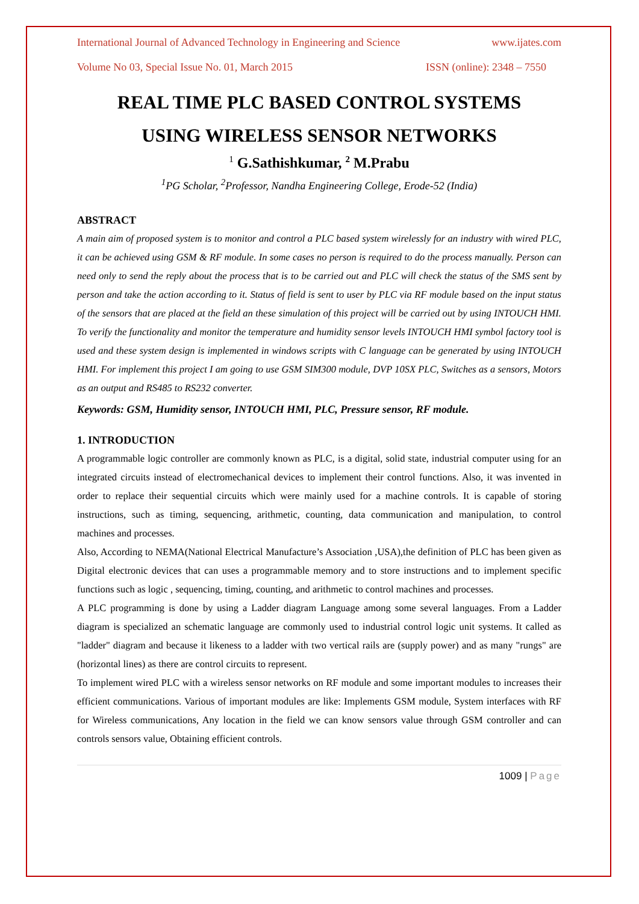International Journal of Advanced Technology in Engineering and Science www.ijates.com
Volume No 03, Special Issue No. 01, March 2015 ISSN (online): 2348 – 7550
REAL TIME PLC BASED CONTROL SYSTEMS
USING WIRELESS SENSOR NETWORKS
<sup>1</sup> G.Sathishkumar, <sup>2</sup> M.Prabu
<sup>1</sup> PG Scholar, <sup>2</sup>Professor, Nandha Engineering College, Erode-52 (India)
ABSTRACT
A main aim of proposed system is to monitor and control a PLC based system wirelessly for an industry with wired PLC, it can be achieved using GSM & RF module. In some cases no person is required to do the process manually. Person can need only to send the reply about the process that is to be carried out and PLC will check the status of the SMS sent by person and take the action according to it. Status of field is sent to user by PLC via RF module based on the input status of the sensors that are placed at the field an these simulation of this project will be carried out by using INTOUCH HMI. To verify the functionality and monitor the temperature and humidity sensor levels INTOUCH HMI symbol factory tool is used and these system design is implemented in windows scripts with C language can be generated by using INTOUCH HMI. For implement this project I am going to use GSM SIM300 module, DVP 10SX PLC, Switches as a sensors, Motors as an output and RS485 to RS232 converter.
Keywords: GSM, Humidity sensor, INTOUCH HMI, PLC, Pressure sensor, RF module.
1. INTRODUCTION
A programmable logic controller are commonly known as PLC, is a digital, solid state, industrial computer using for an integrated circuits instead of electromechanical devices to implement their control functions. Also, it was invented in order to replace their sequential circuits which were mainly used for a machine controls. It is capable of storing instructions, such as timing, sequencing, arithmetic, counting, data communication and manipulation, to control machines and processes.
Also, According to NEMA(National Electrical Manufacture’s Association ,USA),the definition of PLC has been given as Digital electronic devices that can uses a programmable memory and to store instructions and to implement specific functions such as logic , sequencing, timing, counting, and arithmetic to control machines and processes.
A PLC programming is done by using a Ladder diagram Language among some several languages. From a Ladder diagram is specialized an schematic language are commonly used to industrial control logic unit systems. It called as "ladder" diagram and because it likeness to a ladder with two vertical rails are (supply power) and as many "rungs" are (horizontal lines) as there are control circuits to represent.
To implement wired PLC with a wireless sensor networks on RF module and some important modules to increases their efficient communications. Various of important modules are like: Implements GSM module, System interfaces with RF for Wireless communications, Any location in the field we can know sensors value through GSM controller and can controls sensors value, Obtaining efficient controls.
1009 | Page